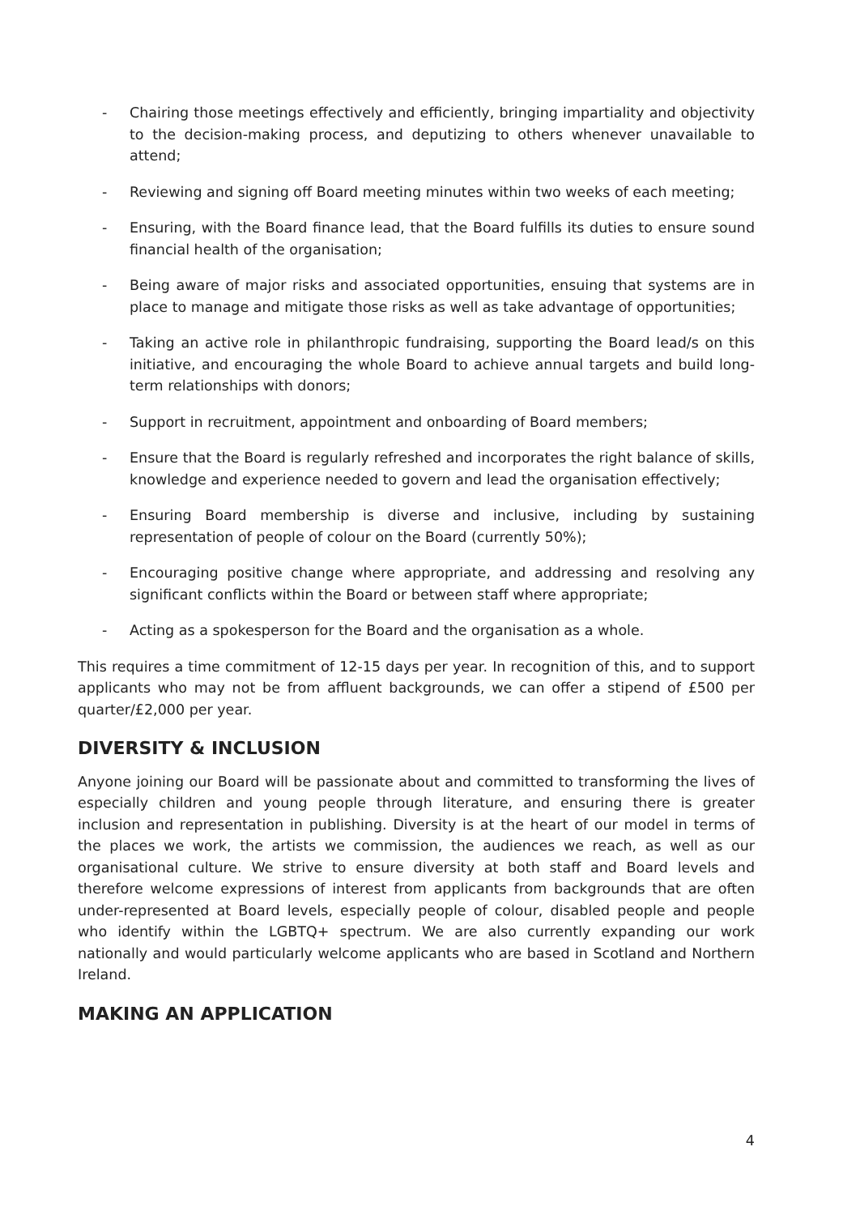- Chairing those meetings effectively and efficiently, bringing impartiality and objectivity to the decision-making process, and deputizing to others whenever unavailable to attend;
- Reviewing and signing off Board meeting minutes within two weeks of each meeting;
- Ensuring, with the Board finance lead, that the Board fulfills its duties to ensure sound financial health of the organisation;
- Being aware of major risks and associated opportunities, ensuing that systems are in place to manage and mitigate those risks as well as take advantage of opportunities;
- Taking an active role in philanthropic fundraising, supporting the Board lead/s on this initiative, and encouraging the whole Board to achieve annual targets and build long-term relationships with donors;
- Support in recruitment, appointment and onboarding of Board members;
- Ensure that the Board is regularly refreshed and incorporates the right balance of skills, knowledge and experience needed to govern and lead the organisation effectively;
- Ensuring Board membership is diverse and inclusive, including by sustaining representation of people of colour on the Board (currently 50%);
- Encouraging positive change where appropriate, and addressing and resolving any significant conflicts within the Board or between staff where appropriate;
- Acting as a spokesperson for the Board and the organisation as a whole.
This requires a time commitment of 12-15 days per year. In recognition of this, and to support applicants who may not be from affluent backgrounds, we can offer a stipend of £500 per quarter/£2,000 per year.
DIVERSITY & INCLUSION
Anyone joining our Board will be passionate about and committed to transforming the lives of especially children and young people through literature, and ensuring there is greater inclusion and representation in publishing. Diversity is at the heart of our model in terms of the places we work, the artists we commission, the audiences we reach, as well as our organisational culture. We strive to ensure diversity at both staff and Board levels and therefore welcome expressions of interest from applicants from backgrounds that are often under-represented at Board levels, especially people of colour, disabled people and people who identify within the LGBTQ+ spectrum. We are also currently expanding our work nationally and would particularly welcome applicants who are based in Scotland and Northern Ireland.
MAKING AN APPLICATION
4